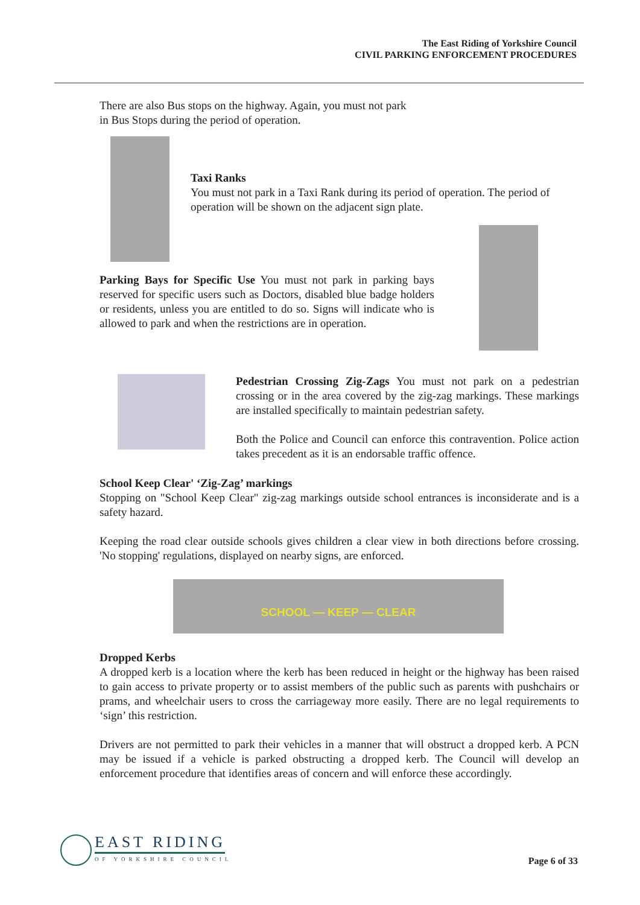The East Riding of Yorkshire Council
CIVIL PARKING ENFORCEMENT PROCEDURES
There are also Bus stops on the highway. Again, you must not park in Bus Stops during the period of operation.
Taxi Ranks
You must not park in a Taxi Rank during its period of operation. The period of operation will be shown on the adjacent sign plate.
Parking Bays for Specific Use You must not park in parking bays reserved for specific users such as Doctors, disabled blue badge holders or residents, unless you are entitled to do so. Signs will indicate who is allowed to park and when the restrictions are in operation.
Pedestrian Crossing Zig-Zags You must not park on a pedestrian crossing or in the area covered by the zig-zag markings. These markings are installed specifically to maintain pedestrian safety.
Both the Police and Council can enforce this contravention. Police action takes precedent as it is an endorsable traffic offence.
School Keep Clear' ‘Zig-Zag’ markings
Stopping on "School Keep Clear" zig-zag markings outside school entrances is inconsiderate and is a safety hazard.
Keeping the road clear outside schools gives children a clear view in both directions before crossing. 'No stopping' regulations, displayed on nearby signs, are enforced.
SCHOOL — KEEP — CLEAR
Dropped Kerbs
A dropped kerb is a location where the kerb has been reduced in height or the highway has been raised to gain access to private property or to assist members of the public such as parents with pushchairs or prams, and wheelchair users to cross the carriageway more easily. There are no legal requirements to ‘sign’ this restriction.
Drivers are not permitted to park their vehicles in a manner that will obstruct a dropped kerb. A PCN may be issued if a vehicle is parked obstructing a dropped kerb. The Council will develop an enforcement procedure that identifies areas of concern and will enforce these accordingly.
EAST RIDING
OF YORKSHIRE COUNCIL
Page 6 of 33